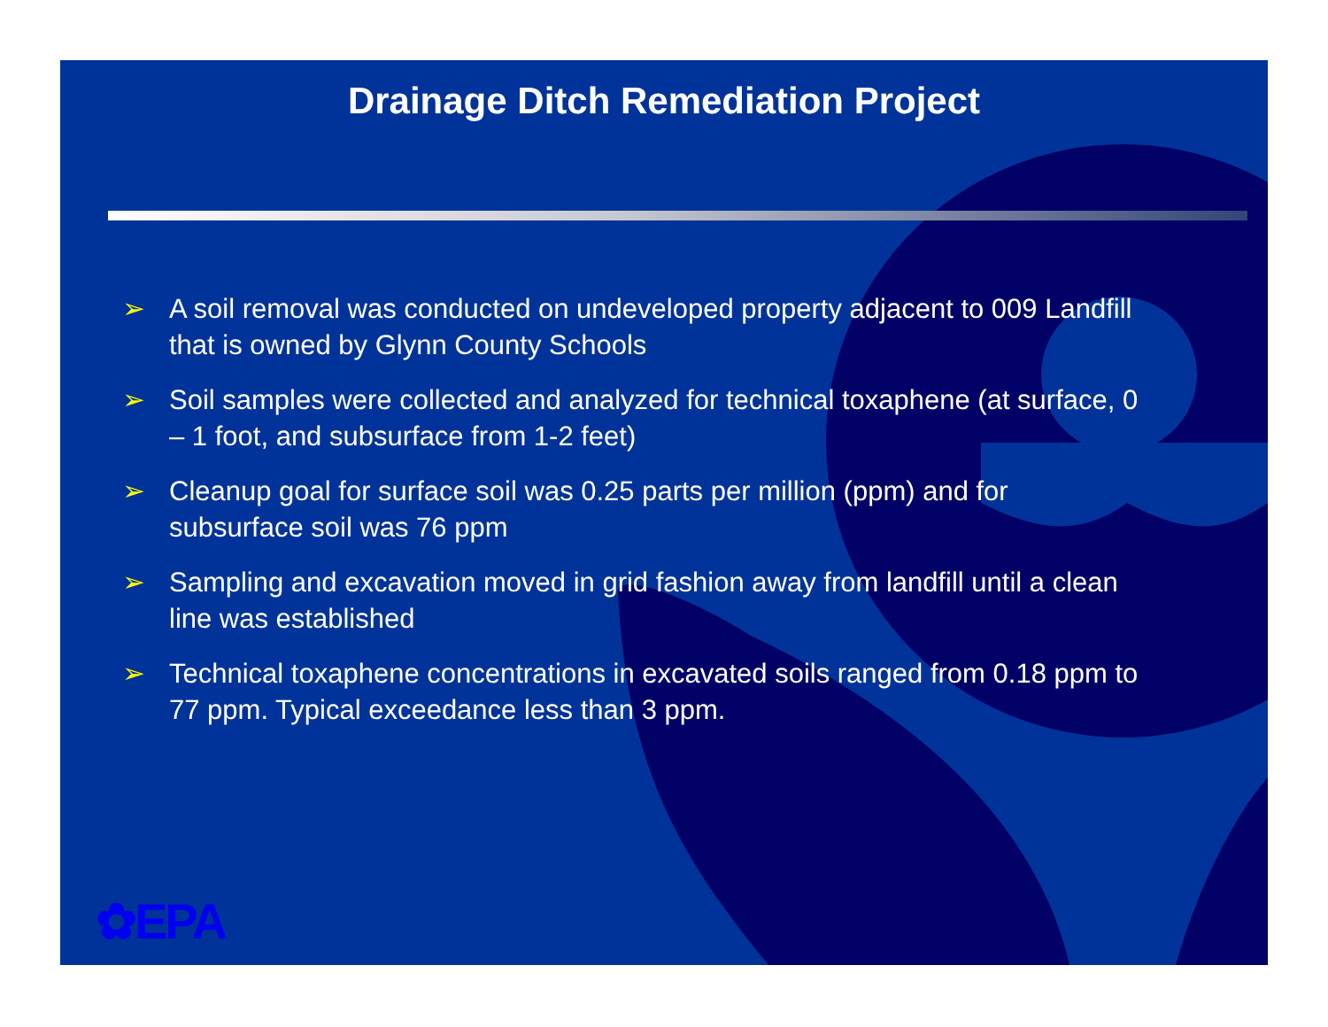Drainage Ditch Remediation Project
➢ A soil removal was conducted on undeveloped property adjacent to 009 Landfill that is owned by Glynn County Schools
➢ Soil samples were collected and analyzed for technical toxaphene (at surface, 0 – 1 foot, and subsurface from 1-2 feet)
➢ Cleanup goal for surface soil was 0.25 parts per million (ppm) and for subsurface soil was 76 ppm
➢ Sampling and excavation moved in grid fashion away from landfill until a clean line was established
➢ Technical toxaphene concentrations in excavated soils ranged from 0.18 ppm to 77 ppm. Typical exceedance less than 3 ppm.
✿EPA